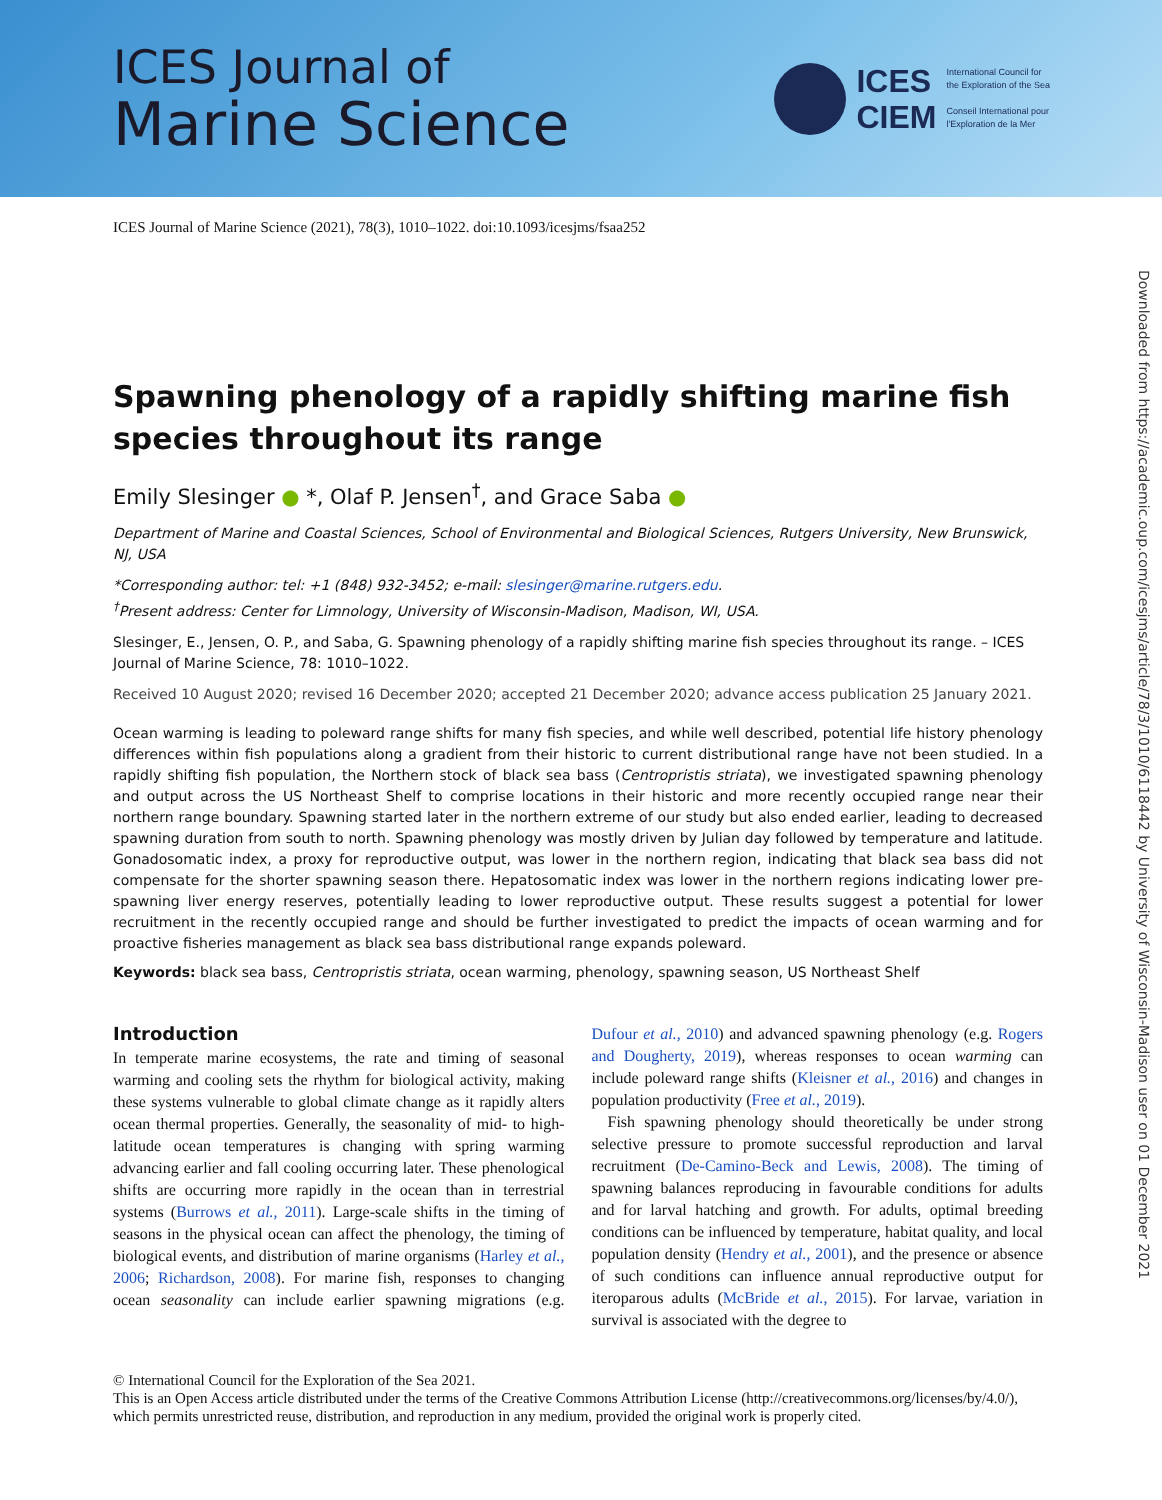ICES Journal of
Marine Science
ICES
CIEM
International Council for
the Exploration of the Sea
Conseil International pour
l'Exploration de la Mer
ICES Journal of Marine Science (2021), 78(3), 1010–1022. doi:10.1093/icesjms/fsaa252
Spawning phenology of a rapidly shifting marine fish species throughout its range
Emily Slesinger ● *, Olaf P. Jensen<sup>†</sup>, and Grace Saba ●
Department of Marine and Coastal Sciences, School of Environmental and Biological Sciences, Rutgers University, New Brunswick, NJ, USA
*Corresponding author: tel: +1 (848) 932-3452; e-mail: slesinger@marine.rutgers.edu.
<sup>†</sup> Present address: Center for Limnology, University of Wisconsin-Madison, Madison, WI, USA.
Slesinger, E., Jensen, O. P., and Saba, G. Spawning phenology of a rapidly shifting marine fish species throughout its range. – ICES Journal of Marine Science, 78: 1010–1022.
Received 10 August 2020; revised 16 December 2020; accepted 21 December 2020; advance access publication 25 January 2021.
Ocean warming is leading to poleward range shifts for many fish species, and while well described, potential life history phenology differences within fish populations along a gradient from their historic to current distributional range have not been studied. In a rapidly shifting fish population, the Northern stock of black sea bass (Centropristis striata), we investigated spawning phenology and output across the US Northeast Shelf to comprise locations in their historic and more recently occupied range near their northern range boundary. Spawning started later in the northern extreme of our study but also ended earlier, leading to decreased spawning duration from south to north. Spawning phenology was mostly driven by Julian day followed by temperature and latitude. Gonadosomatic index, a proxy for reproductive output, was lower in the northern region, indicating that black sea bass did not compensate for the shorter spawning season there. Hepatosomatic index was lower in the northern regions indicating lower pre-spawning liver energy reserves, potentially leading to lower reproductive output. These results suggest a potential for lower recruitment in the recently occupied range and should be further investigated to predict the impacts of ocean warming and for proactive fisheries management as black sea bass distributional range expands poleward.
Keywords: black sea bass, Centropristis striata, ocean warming, phenology, spawning season, US Northeast Shelf
Introduction
In temperate marine ecosystems, the rate and timing of seasonal warming and cooling sets the rhythm for biological activity, making these systems vulnerable to global climate change as it rapidly alters ocean thermal properties. Generally, the seasonality of mid- to high-latitude ocean temperatures is changing with spring warming advancing earlier and fall cooling occurring later. These phenological shifts are occurring more rapidly in the ocean than in terrestrial systems (Burrows et al., 2011). Large-scale shifts in the timing of seasons in the physical ocean can affect the phenology, the timing of biological events, and distribution of marine organisms (Harley et al., 2006; Richardson, 2008). For marine fish, responses to changing ocean seasonality can include earlier spawning migrations (e.g. Dufour et al., 2010) and advanced spawning phenology (e.g. Rogers and Dougherty, 2019), whereas responses to ocean warming can include poleward range shifts (Kleisner et al., 2016) and changes in population productivity (Free et al., 2019).
Fish spawning phenology should theoretically be under strong selective pressure to promote successful reproduction and larval recruitment (De-Camino-Beck and Lewis, 2008). The timing of spawning balances reproducing in favourable conditions for adults and for larval hatching and growth. For adults, optimal breeding conditions can be influenced by temperature, habitat quality, and local population density (Hendry et al., 2001), and the presence or absence of such conditions can influence annual reproductive output for iteroparous adults (McBride et al., 2015). For larvae, variation in survival is associated with the degree to
© International Council for the Exploration of the Sea 2021.
This is an Open Access article distributed under the terms of the Creative Commons Attribution License (http://creativecommons.org/licenses/by/4.0/), which permits unrestricted reuse, distribution, and reproduction in any medium, provided the original work is properly cited.
Downloaded from https://academic.oup.com/icesjms/article/78/3/1010/6118442 by University of Wisconsin-Madison user on 01 December 2021